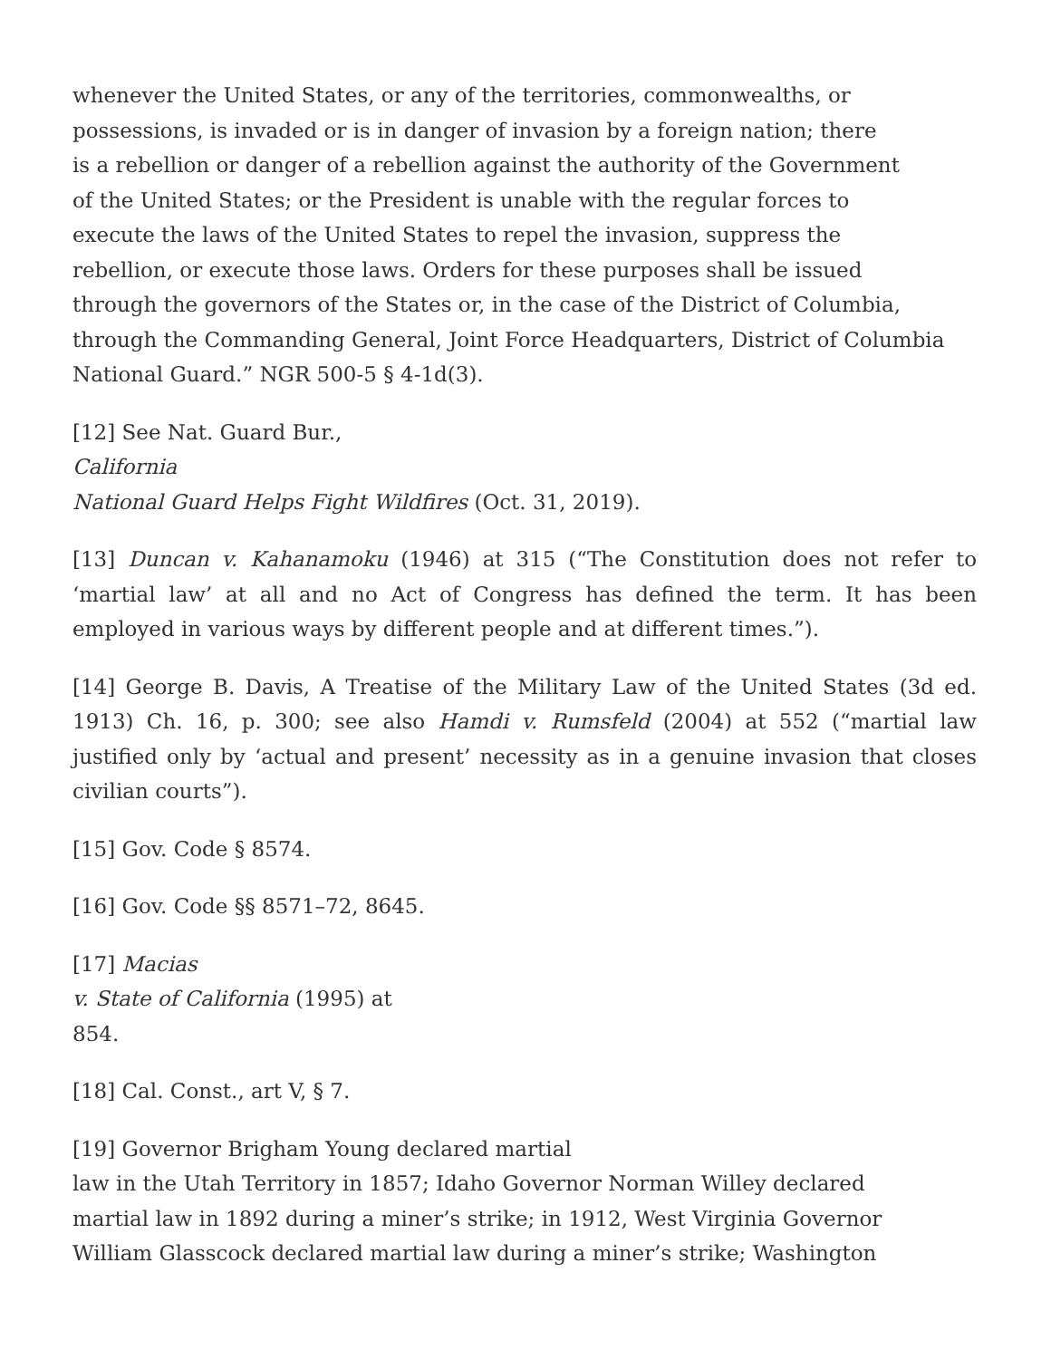whenever the United States, or any of the territories, commonwealths, or
possessions, is invaded or is in danger of invasion by a foreign nation; there
is a rebellion or danger of a rebellion against the authority of the Government
of the United States; or the President is unable with the regular forces to
execute the laws of the United States to repel the invasion, suppress the
rebellion, or execute those laws. Orders for these purposes shall be issued
through the governors of the States or, in the case of the District of Columbia,
through the Commanding General, Joint Force Headquarters, District of Columbia
National Guard.” NGR 500-5 § 4-1d(3).
[12] See Nat. Guard Bur.,
California
National Guard Helps Fight Wildfires (Oct. 31, 2019).
[13] Duncan v. Kahanamoku (1946) at 315 (“The Constitution does not refer to ‘martial law’ at all and no Act of Congress has defined the term. It has been employed in various ways by different people and at different times.”).
[14] George B. Davis, A Treatise of the Military Law of the United States (3d ed. 1913) Ch. 16, p. 300; see also Hamdi v. Rumsfeld (2004) at 552 (“martial law justified only by ‘actual and present’ necessity as in a genuine invasion that closes civilian courts”).
[15] Gov. Code § 8574.
[16] Gov. Code §§ 8571–72, 8645.
[17] Macias
v. State of California (1995) at
854.
[18] Cal. Const., art V, § 7.
[19] Governor Brigham Young declared martial
law in the Utah Territory in 1857; Idaho Governor Norman Willey declared
martial law in 1892 during a miner’s strike; in 1912, West Virginia Governor
William Glasscock declared martial law during a miner’s strike; Washington